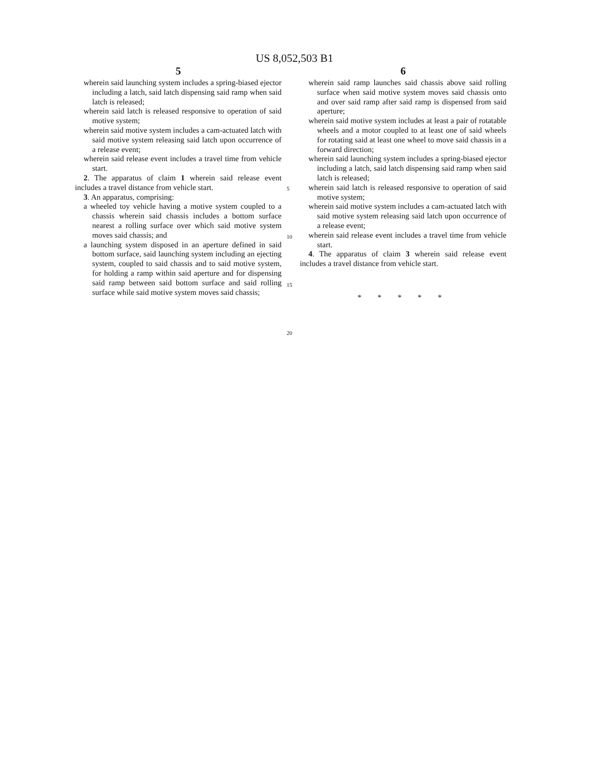US 8,052,503 B1
5
wherein said launching system includes a spring-biased ejector including a latch, said latch dispensing said ramp when said latch is released;
wherein said latch is released responsive to operation of said motive system;
wherein said motive system includes a cam-actuated latch with said motive system releasing said latch upon occurrence of a release event;
wherein said release event includes a travel time from vehicle start.
2. The apparatus of claim 1 wherein said release event includes a travel distance from vehicle start.
3. An apparatus, comprising:
a wheeled toy vehicle having a motive system coupled to a chassis wherein said chassis includes a bottom surface nearest a rolling surface over which said motive system moves said chassis; and
a launching system disposed in an aperture defined in said bottom surface, said launching system including an ejecting system, coupled to said chassis and to said motive system, for holding a ramp within said aperture and for dispensing said ramp between said bottom surface and said rolling surface while said motive system moves said chassis;
5
10
15
20
6
wherein said ramp launches said chassis above said rolling surface when said motive system moves said chassis onto and over said ramp after said ramp is dispensed from said aperture;
wherein said motive system includes at least a pair of rotatable wheels and a motor coupled to at least one of said wheels for rotating said at least one wheel to move said chassis in a forward direction;
wherein said launching system includes a spring-biased ejector including a latch, said latch dispensing said ramp when said latch is released;
wherein said latch is released responsive to operation of said motive system;
wherein said motive system includes a cam-actuated latch with said motive system releasing said latch upon occurrence of a release event;
wherein said release event includes a travel time from vehicle start.
4. The apparatus of claim 3 wherein said release event includes a travel distance from vehicle start.
* * * * *